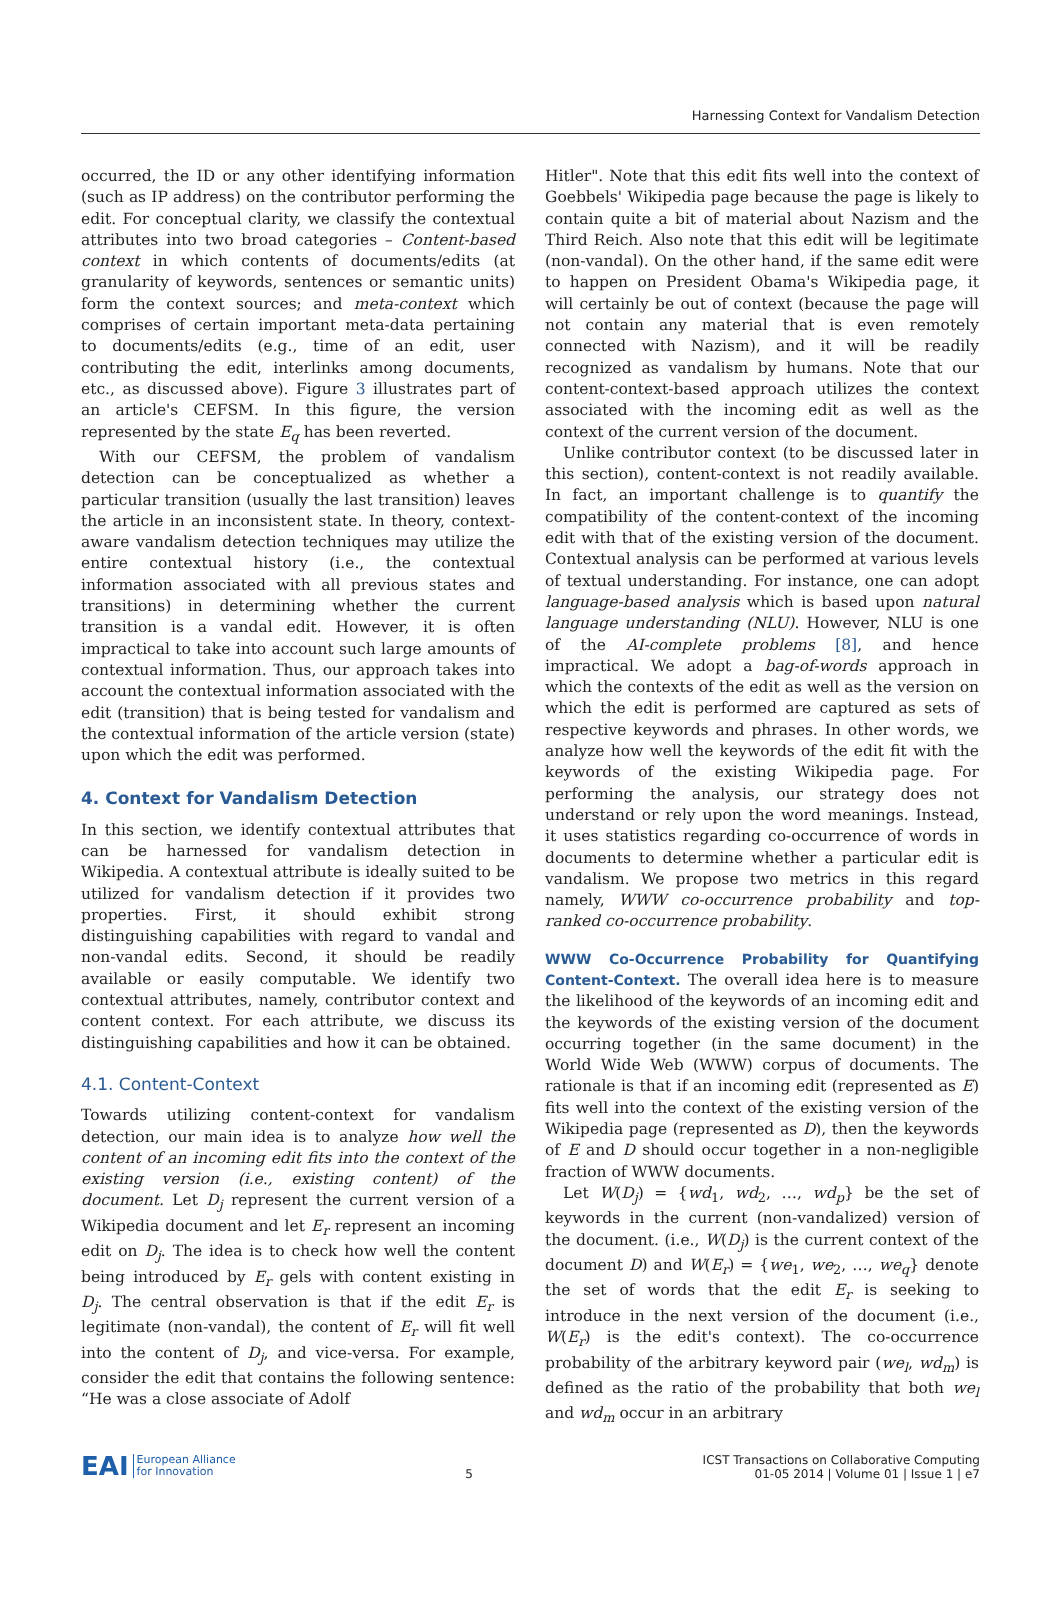Harnessing Context for Vandalism Detection
occurred, the ID or any other identifying information (such as IP address) on the contributor performing the edit. For conceptual clarity, we classify the contextual attributes into two broad categories – Content-based context in which contents of documents/edits (at granularity of keywords, sentences or semantic units) form the context sources; and meta-context which comprises of certain important meta-data pertaining to documents/edits (e.g., time of an edit, user contributing the edit, interlinks among documents, etc., as discussed above). Figure 3 illustrates part of an article's CEFSM. In this figure, the version represented by the state E<sub>q</sub> has been reverted.
With our CEFSM, the problem of vandalism detection can be conceptualized as whether a particular transition (usually the last transition) leaves the article in an inconsistent state. In theory, context-aware vandalism detection techniques may utilize the entire contextual history (i.e., the contextual information associated with all previous states and transitions) in determining whether the current transition is a vandal edit. However, it is often impractical to take into account such large amounts of contextual information. Thus, our approach takes into account the contextual information associated with the edit (transition) that is being tested for vandalism and the contextual information of the article version (state) upon which the edit was performed.
4. Context for Vandalism Detection
In this section, we identify contextual attributes that can be harnessed for vandalism detection in Wikipedia. A contextual attribute is ideally suited to be utilized for vandalism detection if it provides two properties. First, it should exhibit strong distinguishing capabilities with regard to vandal and non-vandal edits. Second, it should be readily available or easily computable. We identify two contextual attributes, namely, contributor context and content context. For each attribute, we discuss its distinguishing capabilities and how it can be obtained.
4.1. Content-Context
Towards utilizing content-context for vandalism detection, our main idea is to analyze how well the content of an incoming edit fits into the context of the existing version (i.e., existing content) of the document. Let D<sub>j</sub> represent the current version of a Wikipedia document and let E<sub>r</sub> represent an incoming edit on D<sub>j</sub>. The idea is to check how well the content being introduced by E<sub>r</sub> gels with content existing in D<sub>j</sub>. The central observation is that if the edit E<sub>r</sub> is legitimate (non-vandal), the content of E<sub>r</sub> will fit well into the content of D<sub>j</sub>, and vice-versa. For example, consider the edit that contains the following sentence: “He was a close associate of Adolf
Hitler". Note that this edit fits well into the context of Goebbels' Wikipedia page because the page is likely to contain quite a bit of material about Nazism and the Third Reich. Also note that this edit will be legitimate (non-vandal). On the other hand, if the same edit were to happen on President Obama's Wikipedia page, it will certainly be out of context (because the page will not contain any material that is even remotely connected with Nazism), and it will be readily recognized as vandalism by humans. Note that our content-context-based approach utilizes the context associated with the incoming edit as well as the context of the current version of the document.
Unlike contributor context (to be discussed later in this section), content-context is not readily available. In fact, an important challenge is to quantify the compatibility of the content-context of the incoming edit with that of the existing version of the document. Contextual analysis can be performed at various levels of textual understanding. For instance, one can adopt language-based analysis which is based upon natural language understanding (NLU). However, NLU is one of the AI-complete problems [8], and hence impractical. We adopt a bag-of-words approach in which the contexts of the edit as well as the version on which the edit is performed are captured as sets of respective keywords and phrases. In other words, we analyze how well the keywords of the edit fit with the keywords of the existing Wikipedia page. For performing the analysis, our strategy does not understand or rely upon the word meanings. Instead, it uses statistics regarding co-occurrence of words in documents to determine whether a particular edit is vandalism. We propose two metrics in this regard namely, WWW co-occurrence probability and top-ranked co-occurrence probability.
WWW Co-Occurrence Probability for Quantifying Content-Context. The overall idea here is to measure the likelihood of the keywords of an incoming edit and the keywords of the existing version of the document occurring together (in the same document) in the World Wide Web (WWW) corpus of documents. The rationale is that if an incoming edit (represented as E) fits well into the context of the existing version of the Wikipedia page (represented as D), then the keywords of E and D should occur together in a non-negligible fraction of WWW documents.
Let W(D<sub>j</sub>) = {wd<sub>1</sub>, wd<sub>2</sub>, …, wd<sub>p</sub>} be the set of keywords in the current (non-vandalized) version of the document. (i.e., W(D<sub>j</sub>) is the current context of the document D) and W(E<sub>r</sub>) = {we<sub>1</sub>, we<sub>2</sub>, …, we<sub>q</sub>} denote the set of words that the edit E<sub>r</sub> is seeking to introduce in the next version of the document (i.e., W(E<sub>r</sub>) is the edit's context). The co-occurrence probability of the arbitrary keyword pair (we<sub>l</sub>, wd<sub>m</sub>) is defined as the ratio of the probability that both we<sub>l</sub> and wd<sub>m</sub> occur in an arbitrary
EAI European Alliance
for Innovation
5
ICST Transactions on Collaborative Computing
01-05 2014 | Volume 01 | Issue 1 | e7